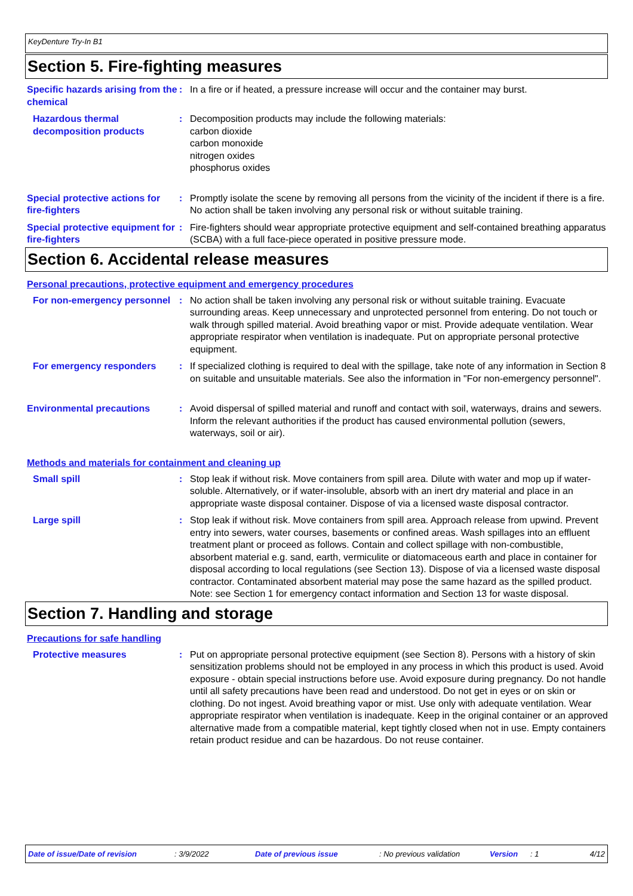KeyDenture Try-In B1
Section 5. Fire-fighting measures
Specific hazards arising from the chemical
: In a fire or if heated, a pressure increase will occur and the container may burst.
Hazardous thermal decomposition products
: Decomposition products may include the following materials:
carbon dioxide
carbon monoxide
nitrogen oxides
phosphorus oxides
Special protective actions for fire-fighters
: Promptly isolate the scene by removing all persons from the vicinity of the incident if there is a fire. No action shall be taken involving any personal risk or without suitable training.
Special protective equipment for fire-fighters
: Fire-fighters should wear appropriate protective equipment and self-contained breathing apparatus (SCBA) with a full face-piece operated in positive pressure mode.
Section 6. Accidental release measures
Personal precautions, protective equipment and emergency procedures
For non-emergency personnel
: No action shall be taken involving any personal risk or without suitable training. Evacuate surrounding areas. Keep unnecessary and unprotected personnel from entering. Do not touch or walk through spilled material. Avoid breathing vapor or mist. Provide adequate ventilation. Wear appropriate respirator when ventilation is inadequate. Put on appropriate personal protective equipment.
For emergency responders : If specialized clothing is required to deal with the spillage, take note of any information in Section 8 on suitable and unsuitable materials. See also the information in "For non-emergency personnel".
Environmental precautions : Avoid dispersal of spilled material and runoff and contact with soil, waterways, drains and sewers. Inform the relevant authorities if the product has caused environmental pollution (sewers, waterways, soil or air).
Methods and materials for containment and cleaning up
Small spill : Stop leak if without risk. Move containers from spill area. Dilute with water and mop up if water-soluble. Alternatively, or if water-insoluble, absorb with an inert dry material and place in an appropriate waste disposal container. Dispose of via a licensed waste disposal contractor.
Large spill : Stop leak if without risk. Move containers from spill area. Approach release from upwind. Prevent entry into sewers, water courses, basements or confined areas. Wash spillages into an effluent treatment plant or proceed as follows. Contain and collect spillage with non-combustible, absorbent material e.g. sand, earth, vermiculite or diatomaceous earth and place in container for disposal according to local regulations (see Section 13). Dispose of via a licensed waste disposal contractor. Contaminated absorbent material may pose the same hazard as the spilled product. Note: see Section 1 for emergency contact information and Section 13 for waste disposal.
Section 7. Handling and storage
Precautions for safe handling
Protective measures : Put on appropriate personal protective equipment (see Section 8). Persons with a history of skin sensitization problems should not be employed in any process in which this product is used. Avoid exposure - obtain special instructions before use. Avoid exposure during pregnancy. Do not handle until all safety precautions have been read and understood. Do not get in eyes or on skin or clothing. Do not ingest. Avoid breathing vapor or mist. Use only with adequate ventilation. Wear appropriate respirator when ventilation is inadequate. Keep in the original container or an approved alternative made from a compatible material, kept tightly closed when not in use. Empty containers retain product residue and can be hazardous. Do not reuse container.
Date of issue/Date of revision: 3/9/2022 Date of previous issue: No previous validation Version: 1 4/12